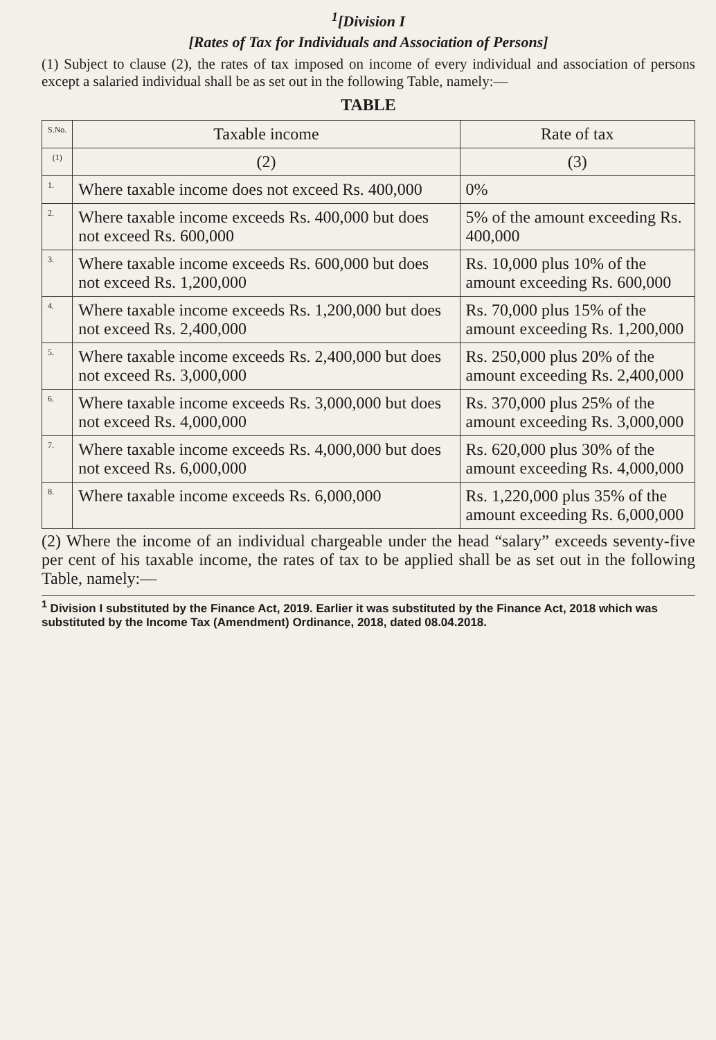<sup>1</sup> [Division I
[Rates of Tax for Individuals and Association of Persons]
(1) Subject to clause (2), the rates of tax imposed on income of every individual and association of persons except a salaried individual shall be as set out in the following Table, namely:—
TABLE
| S.No. | Taxable income | Rate of tax |
| --- | --- | --- |
| (1) | (2) | (3) |
| 1. | Where taxable income does not exceed Rs. 400,000 | 0% |
| 2. | Where taxable income exceeds Rs. 400,000 but does not exceed Rs. 600,000 | 5% of the amount exceeding Rs. 400,000 |
| 3. | Where taxable income exceeds Rs. 600,000 but does not exceed Rs. 1,200,000 | Rs. 10,000 plus 10% of the amount exceeding Rs. 600,000 |
| 4. | Where taxable income exceeds Rs. 1,200,000 but does not exceed Rs. 2,400,000 | Rs. 70,000 plus 15% of the amount exceeding Rs. 1,200,000 |
| 5. | Where taxable income exceeds Rs. 2,400,000 but does not exceed Rs. 3,000,000 | Rs. 250,000 plus 20% of the amount exceeding Rs. 2,400,000 |
| 6. | Where taxable income exceeds Rs. 3,000,000 but does not exceed Rs. 4,000,000 | Rs. 370,000 plus 25% of the amount exceeding Rs. 3,000,000 |
| 7. | Where taxable income exceeds Rs. 4,000,000 but does not exceed Rs. 6,000,000 | Rs. 620,000 plus 30% of the amount exceeding Rs. 4,000,000 |
| 8. | Where taxable income exceeds Rs. 6,000,000 | Rs. 1,220,000 plus 35% of the amount exceeding Rs. 6,000,000 |
(2) Where the income of an individual chargeable under the head “salary” exceeds seventy-five per cent of his taxable income, the rates of tax to be applied shall be as set out in the following Table, namely:—
<sup>1</sup> Division I substituted by the Finance Act, 2019. Earlier it was substituted by the Finance Act, 2018 which was substituted by the Income Tax (Amendment) Ordinance, 2018, dated 08.04.2018.